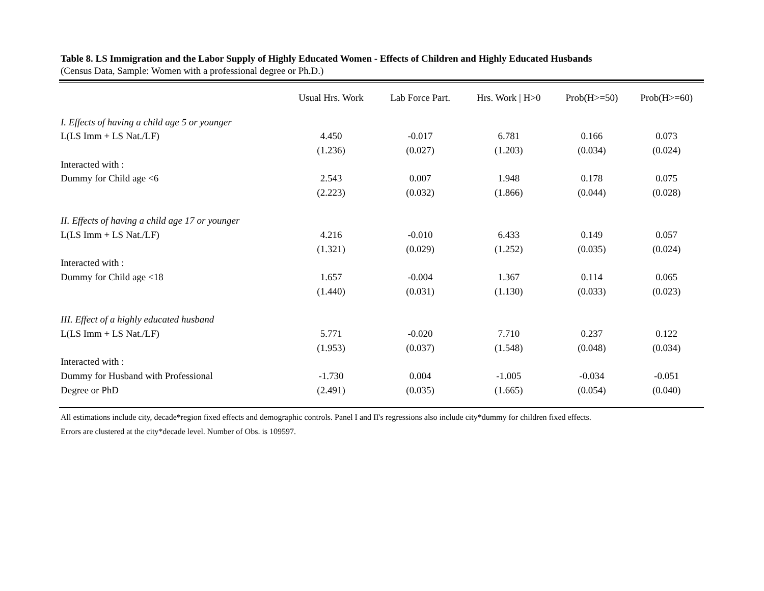Table 8. LS Immigration and the Labor Supply of Highly Educated Women - Effects of Children and Highly Educated Husbands
(Census Data, Sample: Women with a professional degree or Ph.D.)
| | Usual Hrs. Work | Lab Force Part. | Hrs. Work / H>0 | Prob(H>=50) | Prob(H>=60) |
| --- | --- | --- | --- | --- | --- |
| I. Effects of having a child age 5 or younger | | | | | |
| L(LS Imm + LS Nat./LF) | 4.450 | -0.017 | 6.781 | 0.166 | 0.073 |
| | (1.236) | (0.027) | (1.203) | (0.034) | (0.024) |
| Interacted with : | | | | | |
| Dummy for Child age <6 | 2.543 | 0.007 | 1.948 | 0.178 | 0.075 |
| | (2.223) | (0.032) | (1.866) | (0.044) | (0.028) |
| II. Effects of having a child age 17 or younger | | | | | |
| L(LS Imm + LS Nat./LF) | 4.216 | -0.010 | 6.433 | 0.149 | 0.057 |
| | (1.321) | (0.029) | (1.252) | (0.035) | (0.024) |
| Interacted with : | | | | | |
| Dummy for Child age <18 | 1.657 | -0.004 | 1.367 | 0.114 | 0.065 |
| | (1.440) | (0.031) | (1.130) | (0.033) | (0.023) |
| III. Effect of a highly educated husband | | | | | |
| L(LS Imm + LS Nat./LF) | 5.771 | -0.020 | 7.710 | 0.237 | 0.122 |
| | (1.953) | (0.037) | (1.548) | (0.048) | (0.034) |
| Interacted with : | | | | | |
| Dummy for Husband with Professional | -1.730 | 0.004 | -1.005 | -0.034 | -0.051 |
| Degree or PhD | (2.491) | (0.035) | (1.665) | (0.054) | (0.040) |
All estimations include city, decade*region fixed effects and demographic controls. Panel I and II's regressions also include city*dummy for children fixed effects.
Errors are clustered at the city*decade level. Number of Obs. is 109597.